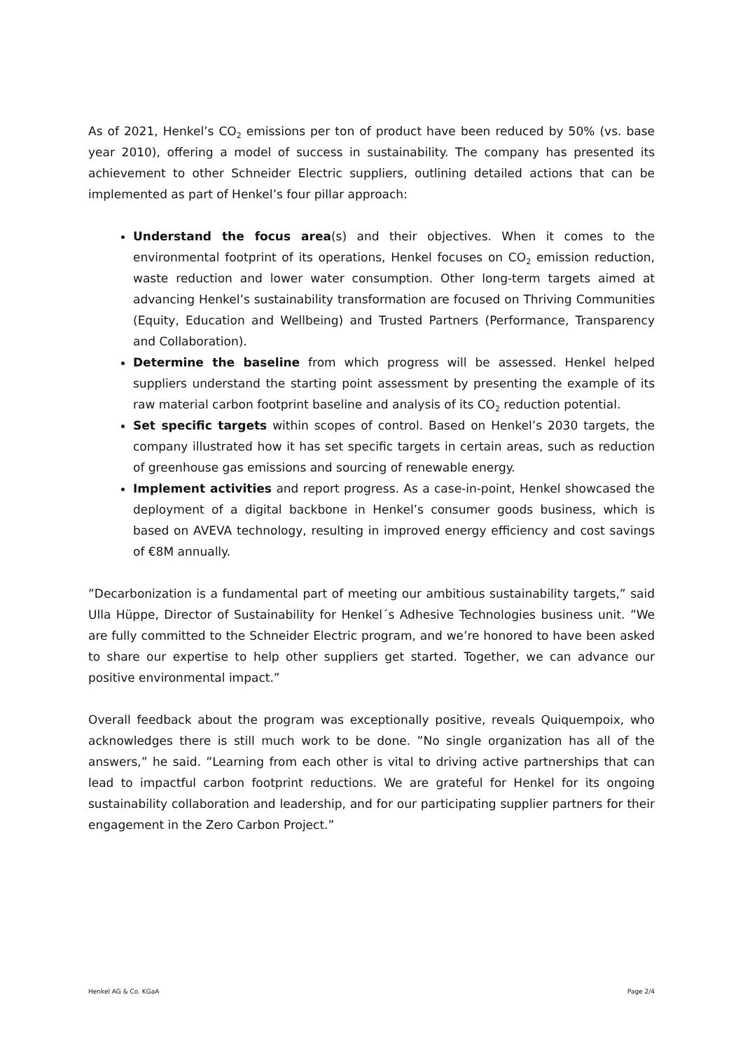As of 2021, Henkel’s CO<sub>2</sub> emissions per ton of product have been reduced by 50% (vs. base year 2010), offering a model of success in sustainability. The company has presented its achievement to other Schneider Electric suppliers, outlining detailed actions that can be implemented as part of Henkel’s four pillar approach:
Understand the focus area(s) and their objectives. When it comes to the environmental footprint of its operations, Henkel focuses on CO<sub>2</sub> emission reduction, waste reduction and lower water consumption. Other long-term targets aimed at advancing Henkel’s sustainability transformation are focused on Thriving Communities (Equity, Education and Wellbeing) and Trusted Partners (Performance, Transparency and Collaboration).
Determine the baseline from which progress will be assessed. Henkel helped suppliers understand the starting point assessment by presenting the example of its raw material carbon footprint baseline and analysis of its CO<sub>2</sub> reduction potential.
Set specific targets within scopes of control. Based on Henkel’s 2030 targets, the company illustrated how it has set specific targets in certain areas, such as reduction of greenhouse gas emissions and sourcing of renewable energy.
Implement activities and report progress. As a case-in-point, Henkel showcased the deployment of a digital backbone in Henkel’s consumer goods business, which is based on AVEVA technology, resulting in improved energy efficiency and cost savings of €8M annually.
”Decarbonization is a fundamental part of meeting our ambitious sustainability targets,” said Ulla Hüppe, Director of Sustainability for Henkel´s Adhesive Technologies business unit. ”We are fully committed to the Schneider Electric program, and we’re honored to have been asked to share our expertise to help other suppliers get started. Together, we can advance our positive environmental impact.”
Overall feedback about the program was exceptionally positive, reveals Quiquempoix, who acknowledges there is still much work to be done. ”No single organization has all of the answers,” he said. ”Learning from each other is vital to driving active partnerships that can lead to impactful carbon footprint reductions. We are grateful for Henkel for its ongoing sustainability collaboration and leadership, and for our participating supplier partners for their engagement in the Zero Carbon Project.”
Henkel AG & Co. KGaA Page 2/4